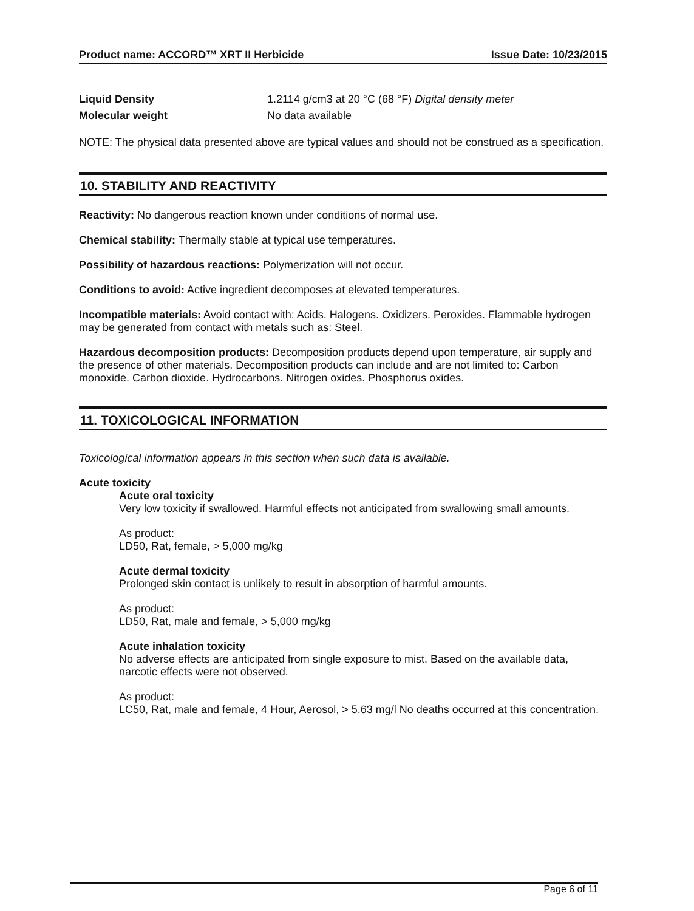Product name: ACCORD™ XRT II Herbicide Issue Date: 10/23/2015
Liquid Density 1.2114 g/cm3 at 20 °C (68 °F) Digital density meter
Molecular weight No data available
NOTE: The physical data presented above are typical values and should not be construed as a specification.
10. STABILITY AND REACTIVITY
Reactivity: No dangerous reaction known under conditions of normal use.
Chemical stability: Thermally stable at typical use temperatures.
Possibility of hazardous reactions: Polymerization will not occur.
Conditions to avoid: Active ingredient decomposes at elevated temperatures.
Incompatible materials: Avoid contact with: Acids. Halogens. Oxidizers. Peroxides. Flammable hydrogen may be generated from contact with metals such as: Steel.
Hazardous decomposition products: Decomposition products depend upon temperature, air supply and the presence of other materials. Decomposition products can include and are not limited to: Carbon monoxide. Carbon dioxide. Hydrocarbons. Nitrogen oxides. Phosphorus oxides.
11. TOXICOLOGICAL INFORMATION
Toxicological information appears in this section when such data is available.
Acute toxicity
Acute oral toxicity
Very low toxicity if swallowed. Harmful effects not anticipated from swallowing small amounts.
As product:
LD50, Rat, female, > 5,000 mg/kg
Acute dermal toxicity
Prolonged skin contact is unlikely to result in absorption of harmful amounts.
As product:
LD50, Rat, male and female, > 5,000 mg/kg
Acute inhalation toxicity
No adverse effects are anticipated from single exposure to mist. Based on the available data, narcotic effects were not observed.
As product:
LC50, Rat, male and female, 4 Hour, Aerosol, > 5.63 mg/l No deaths occurred at this concentration.
Page 6 of 11